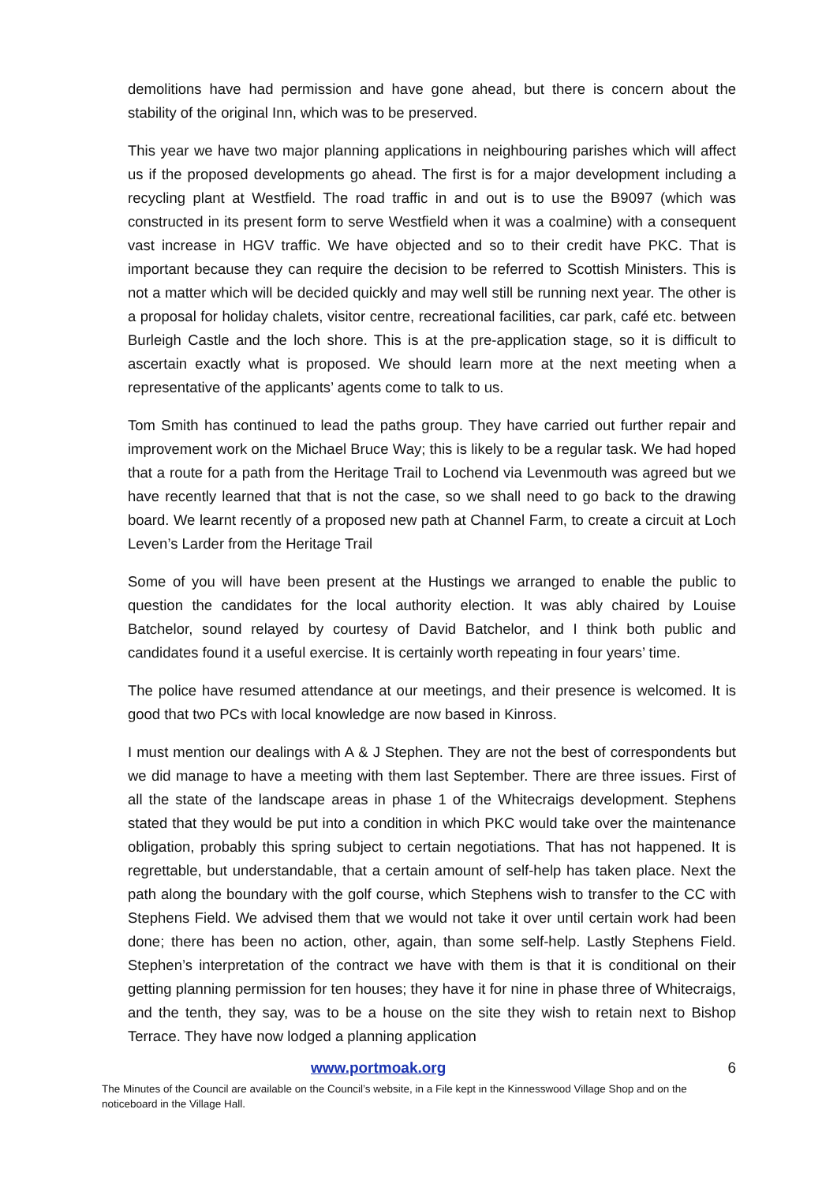demolitions have had permission and have gone ahead, but there is concern about the stability of the original Inn, which was to be preserved.
This year we have two major planning applications in neighbouring parishes which will affect us if the proposed developments go ahead. The first is for a major development including a recycling plant at Westfield. The road traffic in and out is to use the B9097 (which was constructed in its present form to serve Westfield when it was a coalmine) with a consequent vast increase in HGV traffic. We have objected and so to their credit have PKC. That is important because they can require the decision to be referred to Scottish Ministers. This is not a matter which will be decided quickly and may well still be running next year. The other is a proposal for holiday chalets, visitor centre, recreational facilities, car park, café etc. between Burleigh Castle and the loch shore. This is at the pre-application stage, so it is difficult to ascertain exactly what is proposed. We should learn more at the next meeting when a representative of the applicants’ agents come to talk to us.
Tom Smith has continued to lead the paths group. They have carried out further repair and improvement work on the Michael Bruce Way; this is likely to be a regular task. We had hoped that a route for a path from the Heritage Trail to Lochend via Levenmouth was agreed but we have recently learned that that is not the case, so we shall need to go back to the drawing board. We learnt recently of a proposed new path at Channel Farm, to create a circuit at Loch Leven’s Larder from the Heritage Trail
Some of you will have been present at the Hustings we arranged to enable the public to question the candidates for the local authority election. It was ably chaired by Louise Batchelor, sound relayed by courtesy of David Batchelor, and I think both public and candidates found it a useful exercise. It is certainly worth repeating in four years’ time.
The police have resumed attendance at our meetings, and their presence is welcomed. It is good that two PCs with local knowledge are now based in Kinross.
I must mention our dealings with A & J Stephen. They are not the best of correspondents but we did manage to have a meeting with them last September. There are three issues. First of all the state of the landscape areas in phase 1 of the Whitecraigs development. Stephens stated that they would be put into a condition in which PKC would take over the maintenance obligation, probably this spring subject to certain negotiations. That has not happened. It is regrettable, but understandable, that a certain amount of self-help has taken place. Next the path along the boundary with the golf course, which Stephens wish to transfer to the CC with Stephens Field. We advised them that we would not take it over until certain work had been done; there has been no action, other, again, than some self-help. Lastly Stephens Field. Stephen’s interpretation of the contract we have with them is that it is conditional on their getting planning permission for ten houses; they have it for nine in phase three of Whitecraigs, and the tenth, they say, was to be a house on the site they wish to retain next to Bishop Terrace. They have now lodged a planning application
www.portmoak.org 6
The Minutes of the Council are available on the Council’s website, in a File kept in the Kinnesswood Village Shop and on the noticeboard in the Village Hall.